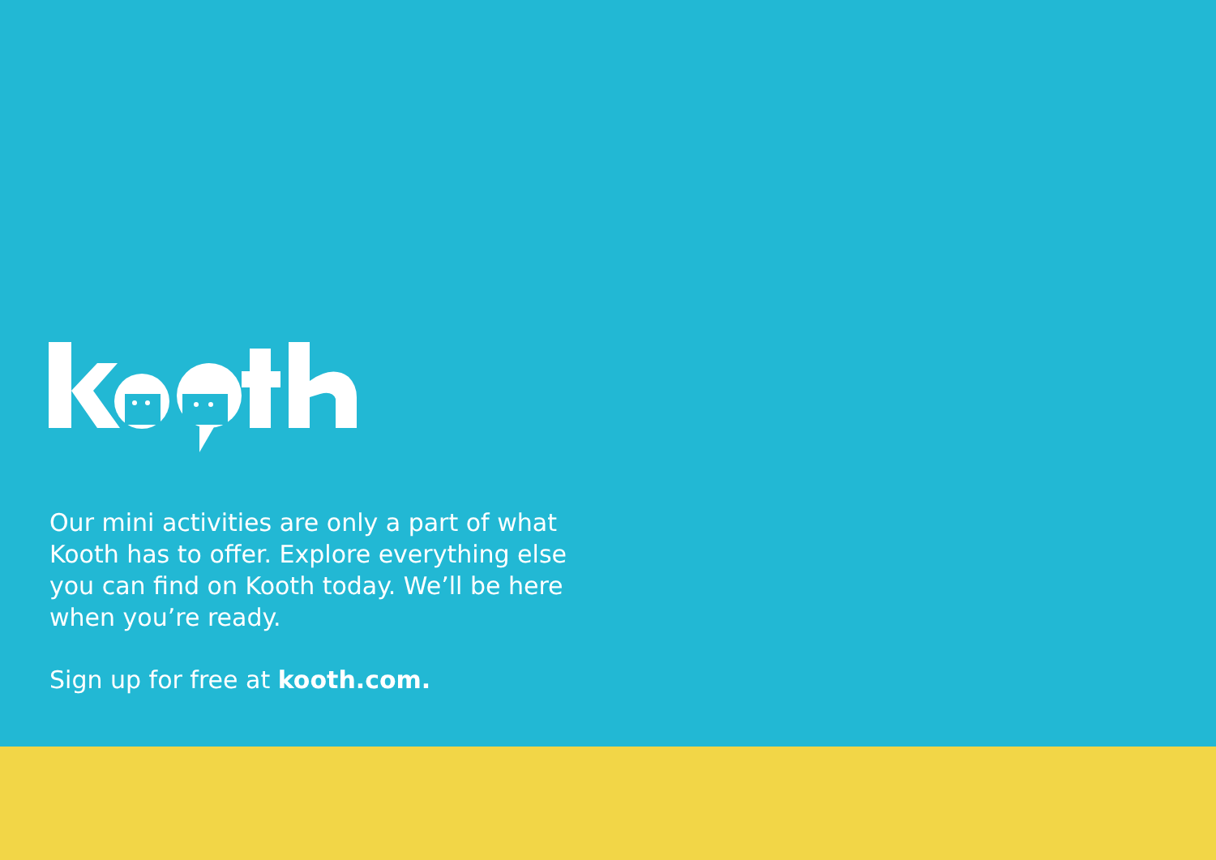Our mini activities are only a part of what Kooth has to offer. Explore everything else you can find on Kooth today. We’ll be here when you’re ready.
Sign up for free at kooth.com.